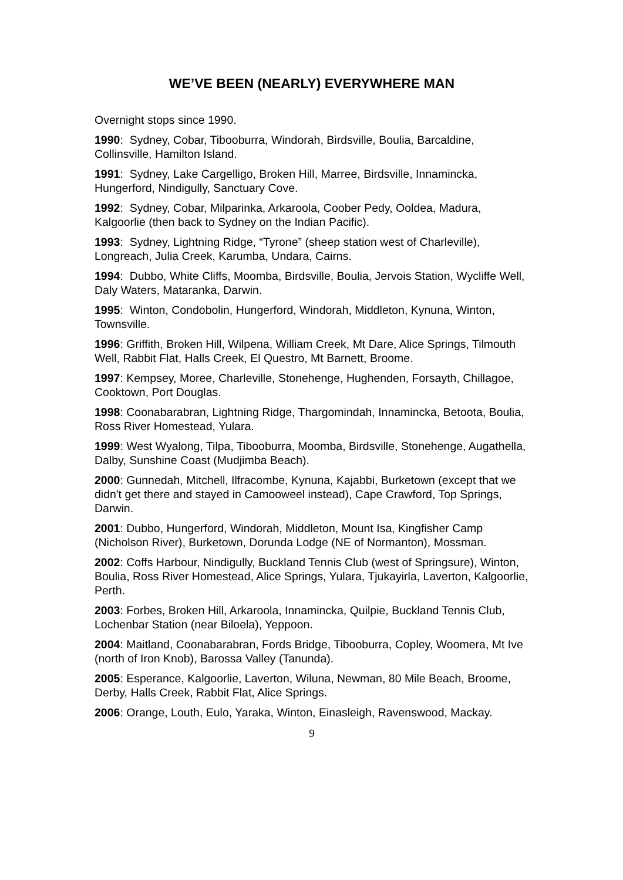WE’VE BEEN (NEARLY) EVERYWHERE MAN
Overnight stops since 1990.
1990: Sydney, Cobar, Tibooburra, Windorah, Birdsville, Boulia, Barcaldine, Collinsville, Hamilton Island.
1991: Sydney, Lake Cargelligo, Broken Hill, Marree, Birdsville, Innamincka, Hungerford, Nindigully, Sanctuary Cove.
1992: Sydney, Cobar, Milparinka, Arkaroola, Coober Pedy, Ooldea, Madura, Kalgoorlie (then back to Sydney on the Indian Pacific).
1993: Sydney, Lightning Ridge, “Tyrone” (sheep station west of Charleville), Longreach, Julia Creek, Karumba, Undara, Cairns.
1994: Dubbo, White Cliffs, Moomba, Birdsville, Boulia, Jervois Station, Wycliffe Well, Daly Waters, Mataranka, Darwin.
1995: Winton, Condobolin, Hungerford, Windorah, Middleton, Kynuna, Winton, Townsville.
1996: Griffith, Broken Hill, Wilpena, William Creek, Mt Dare, Alice Springs, Tilmouth Well, Rabbit Flat, Halls Creek, El Questro, Mt Barnett, Broome.
1997: Kempsey, Moree, Charleville, Stonehenge, Hughenden, Forsayth, Chillagoe, Cooktown, Port Douglas.
1998: Coonabarabran, Lightning Ridge, Thargomindah, Innamincka, Betoota, Boulia, Ross River Homestead, Yulara.
1999: West Wyalong, Tilpa, Tibooburra, Moomba, Birdsville, Stonehenge, Augathella, Dalby, Sunshine Coast (Mudjimba Beach).
2000: Gunnedah, Mitchell, Ilfracombe, Kynuna, Kajabbi, Burketown (except that we didn't get there and stayed in Camooweel instead), Cape Crawford, Top Springs, Darwin.
2001: Dubbo, Hungerford, Windorah, Middleton, Mount Isa, Kingfisher Camp (Nicholson River), Burketown, Dorunda Lodge (NE of Normanton), Mossman.
2002: Coffs Harbour, Nindigully, Buckland Tennis Club (west of Springsure), Winton, Boulia, Ross River Homestead, Alice Springs, Yulara, Tjukayirla, Laverton, Kalgoorlie, Perth.
2003: Forbes, Broken Hill, Arkaroola, Innamincka, Quilpie, Buckland Tennis Club, Lochenbar Station (near Biloela), Yeppoon.
2004: Maitland, Coonabarabran, Fords Bridge, Tibooburra, Copley, Woomera, Mt Ive (north of Iron Knob), Barossa Valley (Tanunda).
2005: Esperance, Kalgoorlie, Laverton, Wiluna, Newman, 80 Mile Beach, Broome, Derby, Halls Creek, Rabbit Flat, Alice Springs.
2006: Orange, Louth, Eulo, Yaraka, Winton, Einasleigh, Ravenswood, Mackay.
9